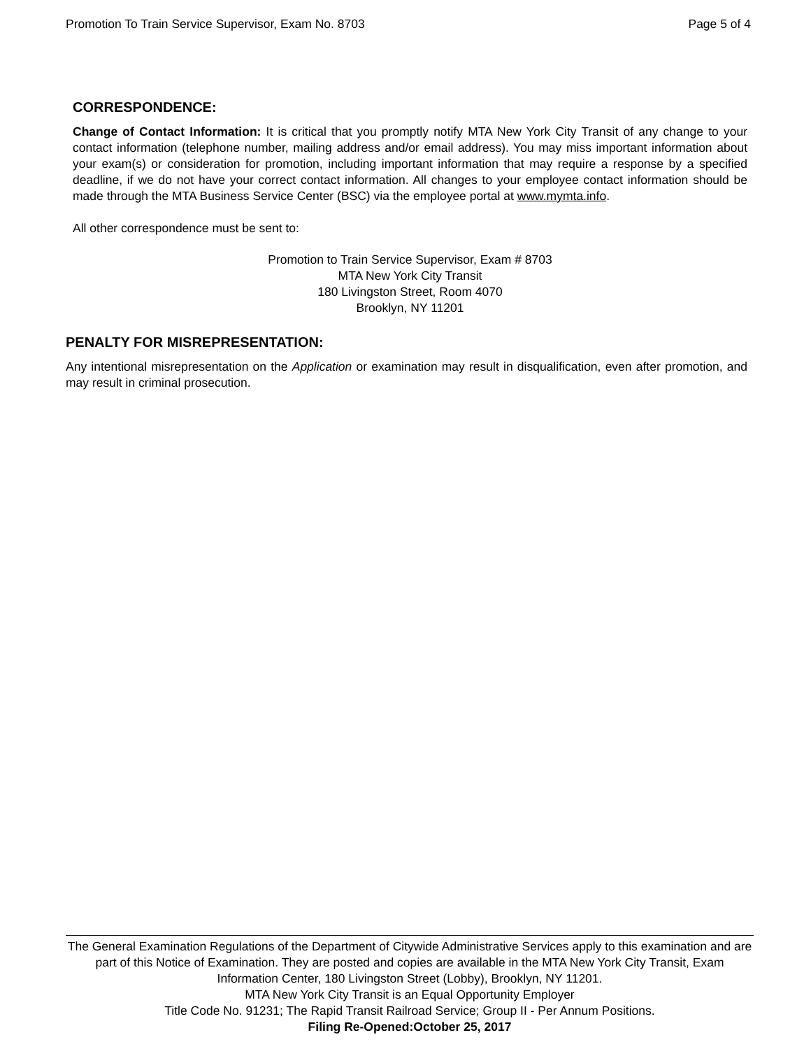Promotion To Train Service Supervisor, Exam No. 8703 Page 5 of 4
CORRESPONDENCE:
Change of Contact Information: It is critical that you promptly notify MTA New York City Transit of any change to your contact information (telephone number, mailing address and/or email address). You may miss important information about your exam(s) or consideration for promotion, including important information that may require a response by a specified deadline, if we do not have your correct contact information. All changes to your employee contact information should be made through the MTA Business Service Center (BSC) via the employee portal at www.mymta.info.
All other correspondence must be sent to:
Promotion to Train Service Supervisor, Exam # 8703
MTA New York City Transit
180 Livingston Street, Room 4070
Brooklyn, NY 11201
PENALTY FOR MISREPRESENTATION:
Any intentional misrepresentation on the Application or examination may result in disqualification, even after promotion, and may result in criminal prosecution.
The General Examination Regulations of the Department of Citywide Administrative Services apply to this examination and are part of this Notice of Examination. They are posted and copies are available in the MTA New York City Transit, Exam Information Center, 180 Livingston Street (Lobby), Brooklyn, NY 11201.
MTA New York City Transit is an Equal Opportunity Employer
Title Code No. 91231; The Rapid Transit Railroad Service; Group II - Per Annum Positions.
Filing Re-Opened:October 25, 2017